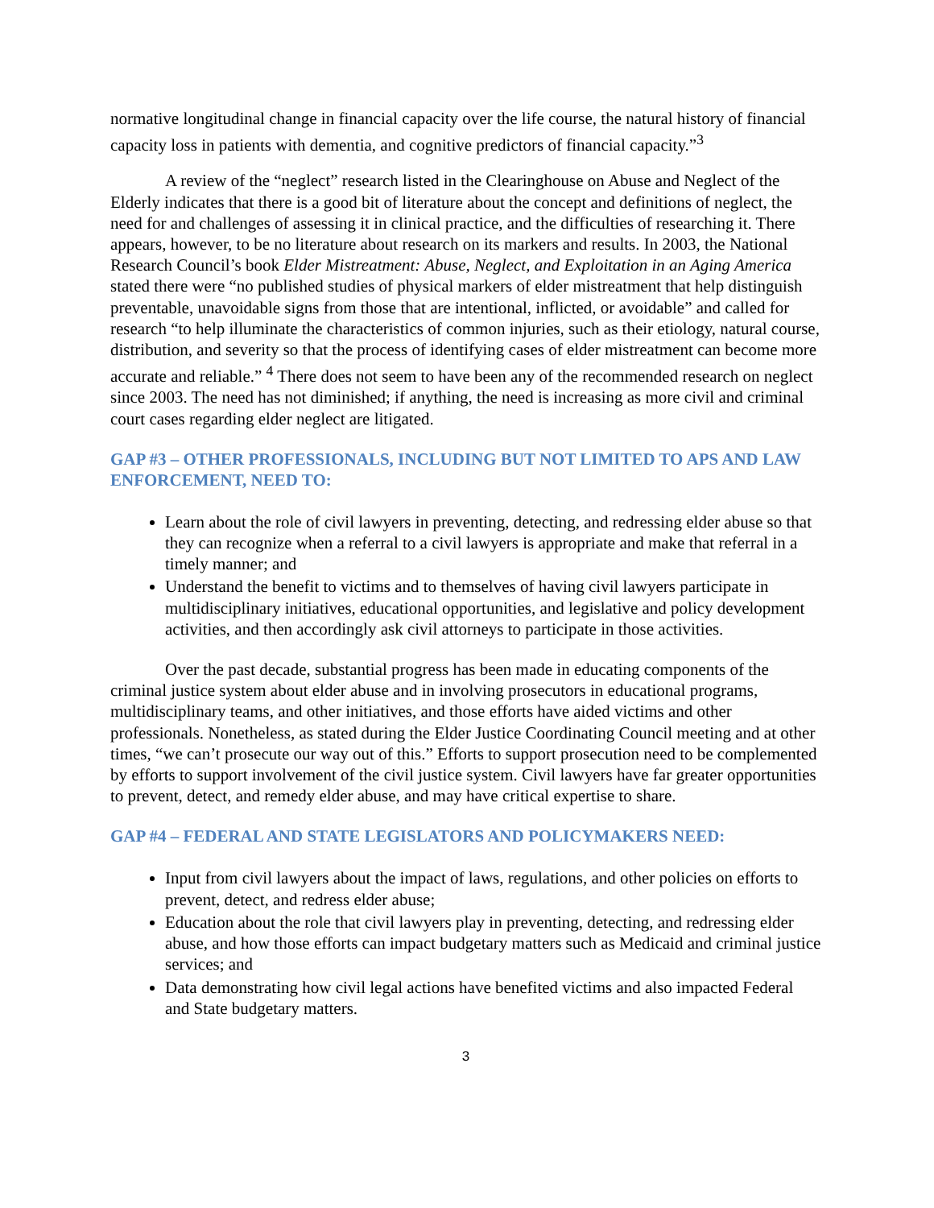normative longitudinal change in financial capacity over the life course, the natural history of financial capacity loss in patients with dementia, and cognitive predictors of financial capacity.”<sup>3</sup>
A review of the “neglect” research listed in the Clearinghouse on Abuse and Neglect of the Elderly indicates that there is a good bit of literature about the concept and definitions of neglect, the need for and challenges of assessing it in clinical practice, and the difficulties of researching it. There appears, however, to be no literature about research on its markers and results. In 2003, the National Research Council’s book Elder Mistreatment: Abuse, Neglect, and Exploitation in an Aging America stated there were “no published studies of physical markers of elder mistreatment that help distinguish preventable, unavoidable signs from those that are intentional, inflicted, or avoidable” and called for research “to help illuminate the characteristics of common injuries, such as their etiology, natural course, distribution, and severity so that the process of identifying cases of elder mistreatment can become more accurate and reliable.” <sup>4</sup> There does not seem to have been any of the recommended research on neglect since 2003. The need has not diminished; if anything, the need is increasing as more civil and criminal court cases regarding elder neglect are litigated.
GAP #3 – OTHER PROFESSIONALS, INCLUDING BUT NOT LIMITED TO APS AND LAW ENFORCEMENT, NEED TO:
Learn about the role of civil lawyers in preventing, detecting, and redressing elder abuse so that they can recognize when a referral to a civil lawyers is appropriate and make that referral in a timely manner; and
Understand the benefit to victims and to themselves of having civil lawyers participate in multidisciplinary initiatives, educational opportunities, and legislative and policy development activities, and then accordingly ask civil attorneys to participate in those activities.
Over the past decade, substantial progress has been made in educating components of the criminal justice system about elder abuse and in involving prosecutors in educational programs, multidisciplinary teams, and other initiatives, and those efforts have aided victims and other professionals. Nonetheless, as stated during the Elder Justice Coordinating Council meeting and at other times, “we can’t prosecute our way out of this.” Efforts to support prosecution need to be complemented by efforts to support involvement of the civil justice system. Civil lawyers have far greater opportunities to prevent, detect, and remedy elder abuse, and may have critical expertise to share.
GAP #4 – FEDERAL AND STATE LEGISLATORS AND POLICYMAKERS NEED:
Input from civil lawyers about the impact of laws, regulations, and other policies on efforts to prevent, detect, and redress elder abuse;
Education about the role that civil lawyers play in preventing, detecting, and redressing elder abuse, and how those efforts can impact budgetary matters such as Medicaid and criminal justice services; and
Data demonstrating how civil legal actions have benefited victims and also impacted Federal and State budgetary matters.
3